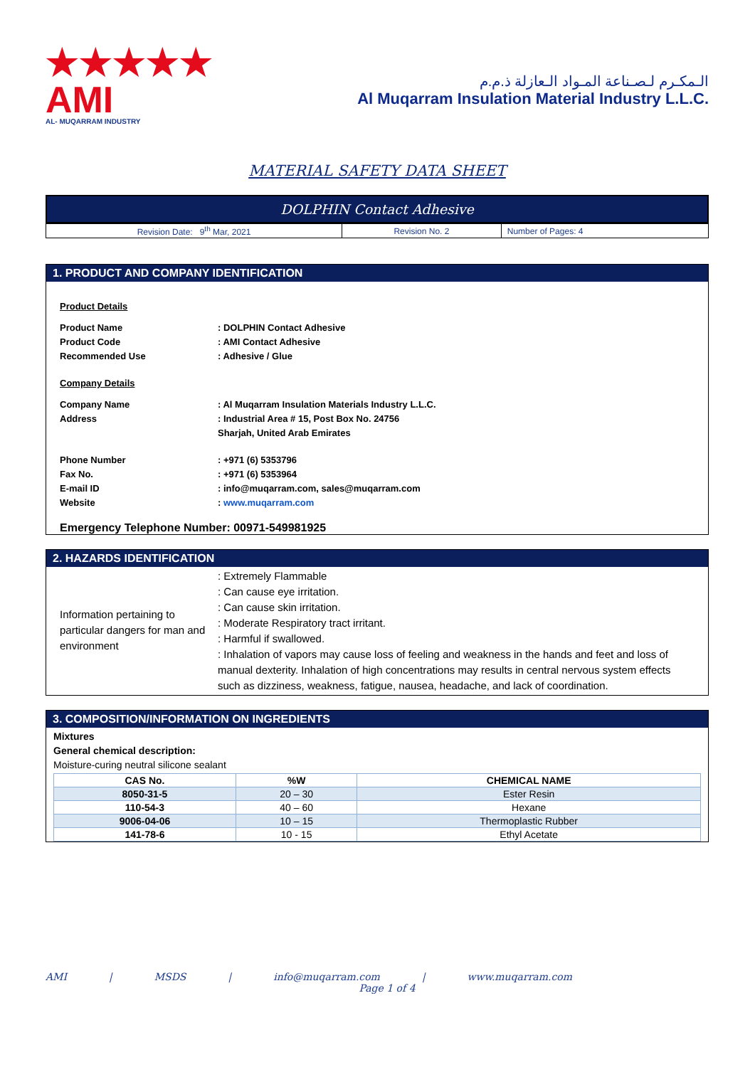★★★★★
AMI
AL- MUQARRAM INDUSTRY
الـمكـرم لـصـناعة المـواد الـعازلة ذ.م.م
Al Muqarram Insulation Material Industry L.L.C.
MATERIAL SAFETY DATA SHEET
DOLPHIN Contact Adhesive
| Revision Date: 9<sup>th</sup> Mar, 2021 | Revision No. 2 | Number of Pages: 4 |
1. PRODUCT AND COMPANY IDENTIFICATION
Product Details
Product Name : DOLPHIN Contact Adhesive
Product Code : AMI Contact Adhesive
Recommended Use : Adhesive / Glue
Company Details
Company Name : Al Muqarram Insulation Materials Industry L.L.C.
Address : Industrial Area # 15, Post Box No. 24756
Sharjah, United Arab Emirates
Phone Number : +971 (6) 5353796
Fax No. : +971 (6) 5353964
E-mail ID : info@muqarram.com, sales@muqarram.com
Website : www.muqarram.com
Emergency Telephone Number: 00971-549981925
2. HAZARDS IDENTIFICATION
Information pertaining to particular dangers for man and environment
: Extremely Flammable
: Can cause eye irritation.
: Can cause skin irritation.
: Moderate Respiratory tract irritant.
: Harmful if swallowed.
: Inhalation of vapors may cause loss of feeling and weakness in the hands and feet and loss of manual dexterity. Inhalation of high concentrations may results in central nervous system effects such as dizziness, weakness, fatigue, nausea, headache, and lack of coordination.
3. COMPOSITION/INFORMATION ON INGREDIENTS
Mixtures
General chemical description:
Moisture-curing neutral silicone sealant
| CAS No. | %W | CHEMICAL NAME |
| --- | --- | --- |
| 8050-31-5 | 20 – 30 | Ester Resin |
| 110-54-3 | 40 – 60 | Hexane |
| 9006-04-06 | 10 – 15 | Thermoplastic Rubber |
| 141-78-6 | 10 - 15 | Ethyl Acetate |
AMI | MSDS | info@muqarram.com | www.muqarram.com
Page 1 of 4